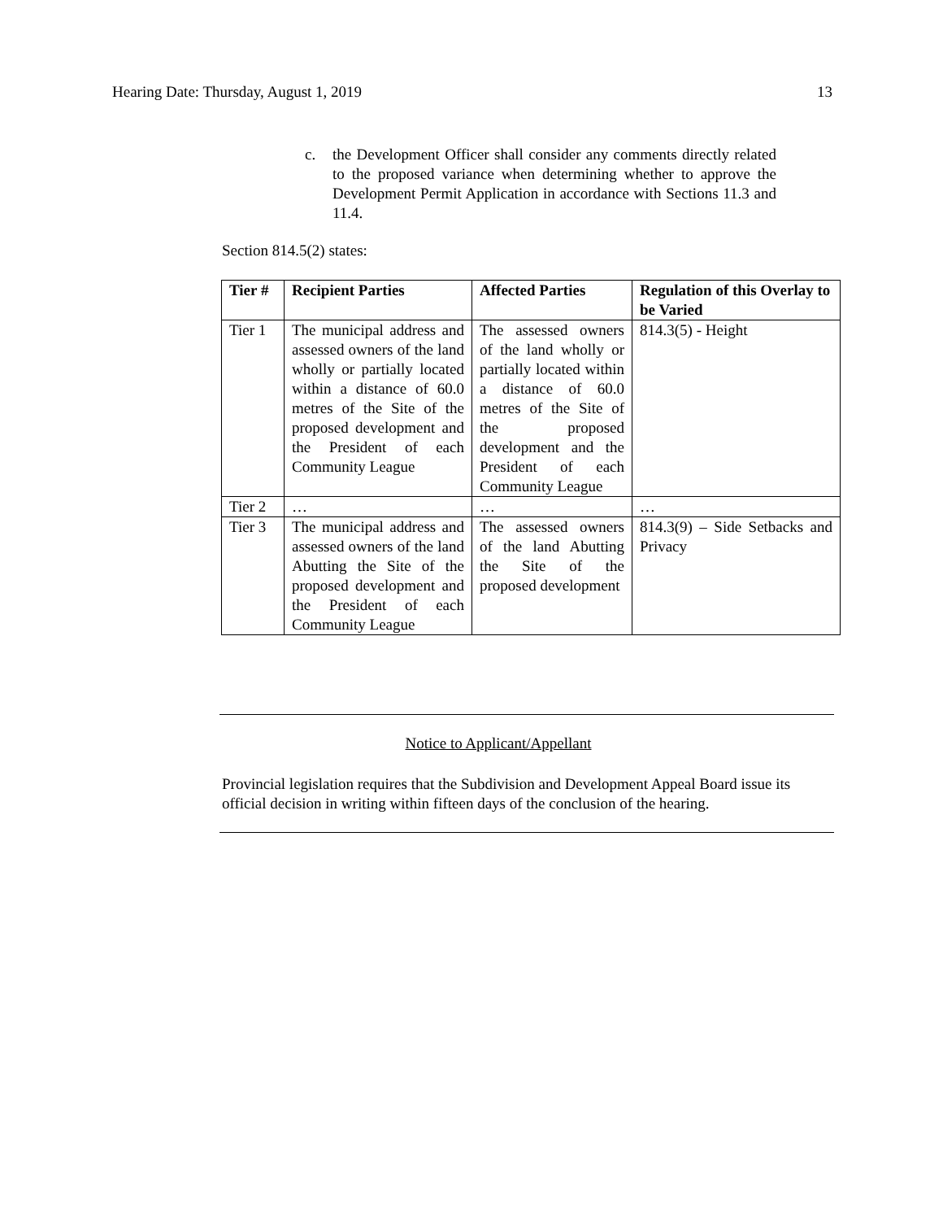Hearing Date: Thursday, August 1, 2019 13
c. the Development Officer shall consider any comments directly related to the proposed variance when determining whether to approve the Development Permit Application in accordance with Sections 11.3 and 11.4.
Section 814.5(2) states:
| Tier # | Recipient Parties | Affected Parties | Regulation of this Overlay to be Varied |
| --- | --- | --- | --- |
| Tier 1 | The municipal address and assessed owners of the land wholly or partially located within a distance of 60.0 metres of the Site of the proposed development and the President of each Community League | The assessed owners of the land wholly or partially located within a distance of 60.0 metres of the Site of the proposed development and the President of each Community League | 814.3(5) - Height |
| Tier 2 | … | … | … |
| Tier 3 | The municipal address and assessed owners of the land Abutting the Site of the proposed development and the President of each Community League | The assessed owners of the land Abutting the Site of the proposed development | 814.3(9) – Side Setbacks and Privacy |
Notice to Applicant/Appellant
Provincial legislation requires that the Subdivision and Development Appeal Board issue its official decision in writing within fifteen days of the conclusion of the hearing.